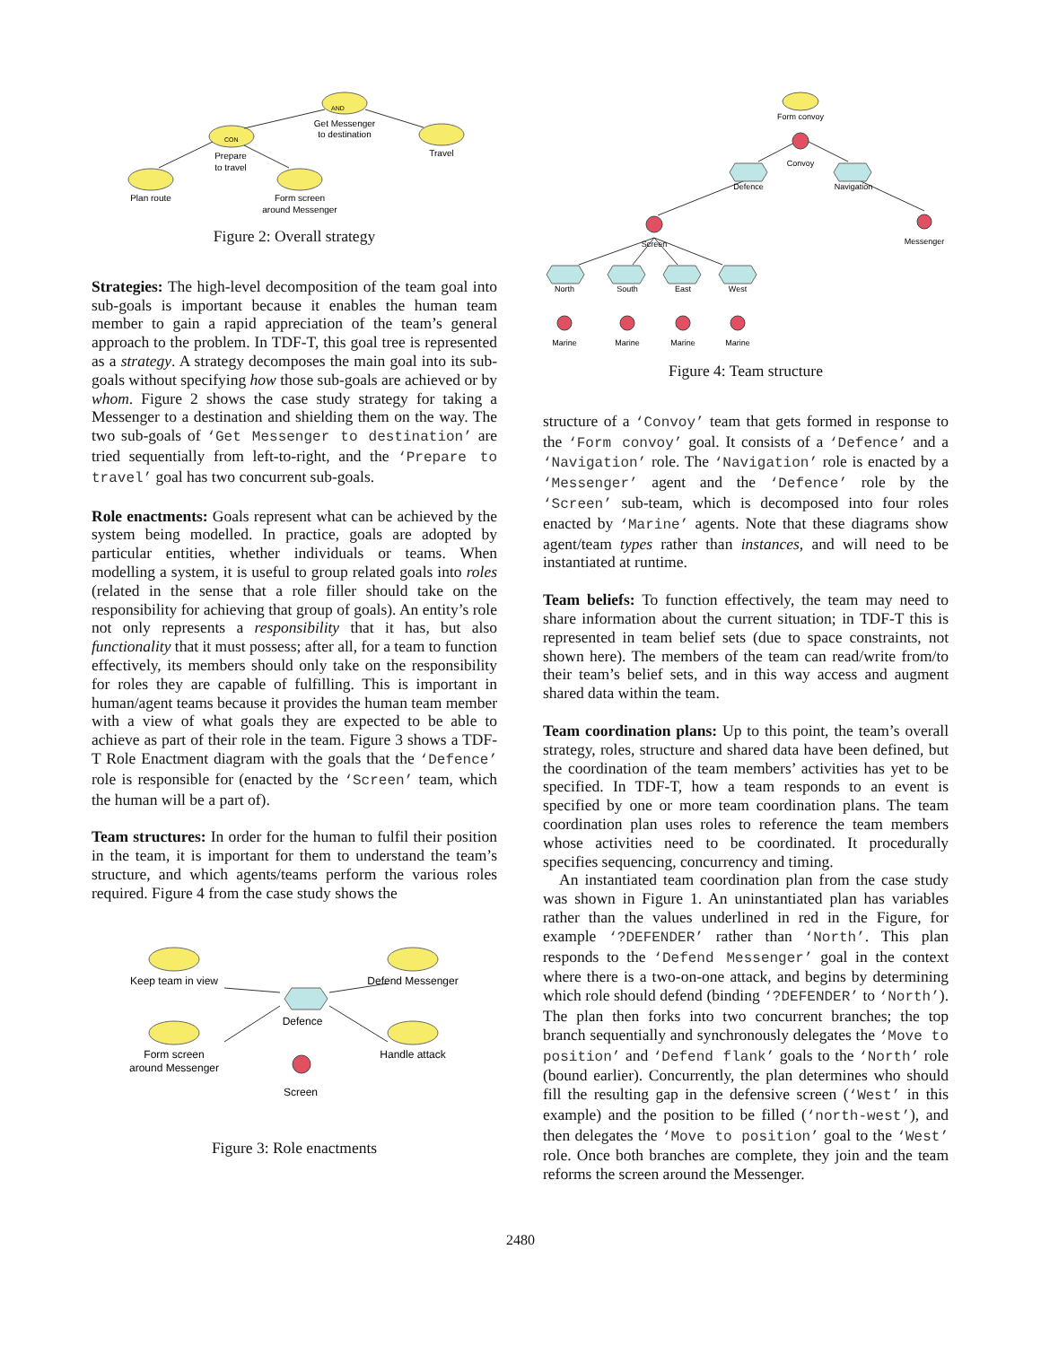AND
CON
Get Messenger
to destination
Prepare
to travel
Travel
Plan route
Form screen
around Messenger
Figure 2: Overall strategy
Strategies: The high-level decomposition of the team goal into sub-goals is important because it enables the human team member to gain a rapid appreciation of the team’s general approach to the problem. In TDF-T, this goal tree is represented as a strategy. A strategy decomposes the main goal into its sub-goals without specifying how those sub-goals are achieved or by whom. Figure 2 shows the case study strategy for taking a Messenger to a destination and shielding them on the way. The two sub-goals of ‘Get Messenger to destination’ are tried sequentially from left-to-right, and the ‘Prepare to travel’ goal has two concurrent sub-goals.
Role enactments: Goals represent what can be achieved by the system being modelled. In practice, goals are adopted by particular entities, whether individuals or teams. When modelling a system, it is useful to group related goals into roles (related in the sense that a role filler should take on the responsibility for achieving that group of goals). An entity’s role not only represents a responsibility that it has, but also functionality that it must possess; after all, for a team to function effectively, its members should only take on the responsibility for roles they are capable of fulfilling. This is important in human/agent teams because it provides the human team member with a view of what goals they are expected to be able to achieve as part of their role in the team. Figure 3 shows a TDF-T Role Enactment diagram with the goals that the ‘Defence’ role is responsible for (enacted by the ‘Screen’ team, which the human will be a part of).
Team structures: In order for the human to fulfil their position in the team, it is important for them to understand the team’s structure, and which agents/teams perform the various roles required. Figure 4 from the case study shows the
Keep team in view
Defend Messenger
Defence
Form screen
around Messenger
Handle attack
Screen
Figure 3: Role enactments
Form convoy
Convoy
Defence
Navigation
Screen
Messenger
North
South
East
West
Marine
Marine
Marine
Marine
Figure 4: Team structure
structure of a ‘Convoy’ team that gets formed in response to the ‘Form convoy’ goal. It consists of a ‘Defence’ and a ‘Navigation’ role. The ‘Navigation’ role is enacted by a ‘Messenger’ agent and the ‘Defence’ role by the ‘Screen’ sub-team, which is decomposed into four roles enacted by ‘Marine’ agents. Note that these diagrams show agent/team types rather than instances, and will need to be instantiated at runtime.
Team beliefs: To function effectively, the team may need to share information about the current situation; in TDF-T this is represented in team belief sets (due to space constraints, not shown here). The members of the team can read/write from/to their team’s belief sets, and in this way access and augment shared data within the team.
Team coordination plans: Up to this point, the team’s overall strategy, roles, structure and shared data have been defined, but the coordination of the team members’ activities has yet to be specified. In TDF-T, how a team responds to an event is specified by one or more team coordination plans. The team coordination plan uses roles to reference the team members whose activities need to be coordinated. It procedurally specifies sequencing, concurrency and timing.
An instantiated team coordination plan from the case study was shown in Figure 1. An uninstantiated plan has variables rather than the values underlined in red in the Figure, for example ‘?DEFENDER’ rather than ‘North’. This plan responds to the ‘Defend Messenger’ goal in the context where there is a two-on-one attack, and begins by determining which role should defend (binding ‘?DEFENDER’ to ‘North’). The plan then forks into two concurrent branches; the top branch sequentially and synchronously delegates the ‘Move to position’ and ‘Defend flank’ goals to the ‘North’ role (bound earlier). Concurrently, the plan determines who should fill the resulting gap in the defensive screen (‘West’ in this example) and the position to be filled (‘north-west’), and then delegates the ‘Move to position’ goal to the ‘West’ role. Once both branches are complete, they join and the team reforms the screen around the Messenger.
2480